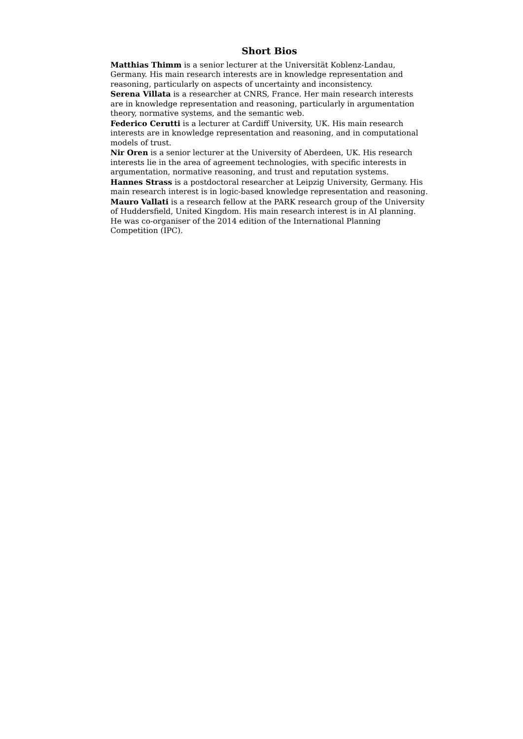Short Bios
Matthias Thimm is a senior lecturer at the Universität Koblenz-Landau, Germany. His main research interests are in knowledge representation and reasoning, particularly on aspects of uncertainty and inconsistency.
Serena Villata is a researcher at CNRS, France. Her main research interests are in knowledge representation and reasoning, particularly in argumentation theory, normative systems, and the semantic web.
Federico Cerutti is a lecturer at Cardiff University, UK. His main research interests are in knowledge representation and reasoning, and in computational models of trust.
Nir Oren is a senior lecturer at the University of Aberdeen, UK. His research interests lie in the area of agreement technologies, with specific interests in argumentation, normative reasoning, and trust and reputation systems.
Hannes Strass is a postdoctoral researcher at Leipzig University, Germany. His main research interest is in logic-based knowledge representation and reasoning.
Mauro Vallati is a research fellow at the PARK research group of the University of Huddersfield, United Kingdom. His main research interest is in AI planning. He was co-organiser of the 2014 edition of the International Planning Competition (IPC).